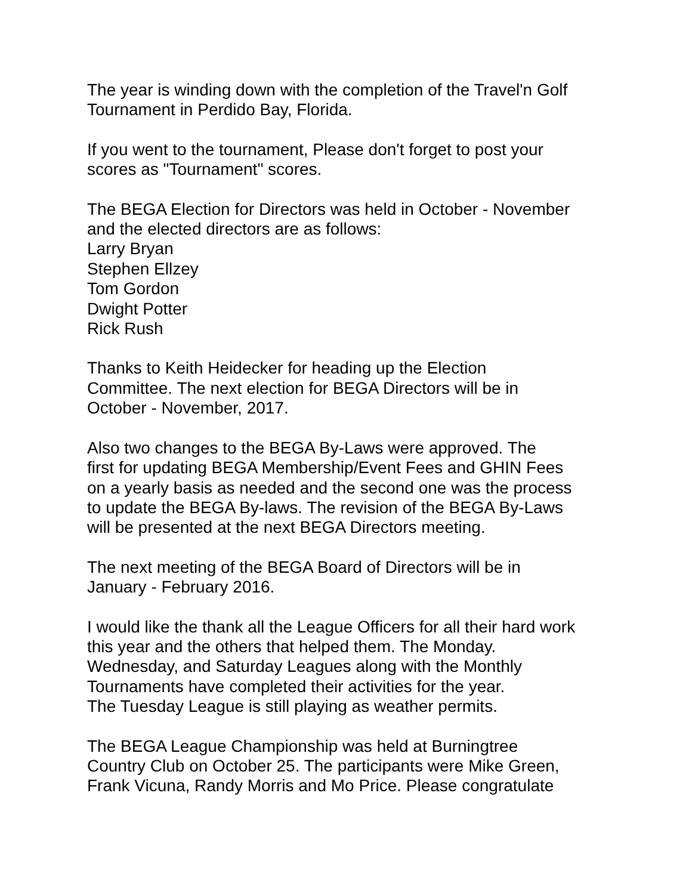The year is winding down with the completion of the Travel'n Golf
Tournament in Perdido Bay, Florida.
If you went to the tournament, Please don't forget to post your
scores as "Tournament" scores.
The BEGA Election for Directors was held in October - November
and the elected directors are as follows:
Larry Bryan
Stephen Ellzey
Tom Gordon
Dwight Potter
Rick Rush
Thanks to Keith Heidecker for heading up the Election
Committee. The next election for BEGA Directors will be in
October - November, 2017.
Also two changes to the BEGA By-Laws were approved. The
first for updating BEGA Membership/Event Fees and GHIN Fees
on a yearly basis as needed and the second one was the process
to update the BEGA By-laws. The revision of the BEGA By-Laws
will be presented at the next BEGA Directors meeting.
The next meeting of the BEGA Board of Directors will be in
January - February 2016.
I would like the thank all the League Officers for all their hard work
this year and the others that helped them. The Monday.
Wednesday, and Saturday Leagues along with the Monthly
Tournaments have completed their activities for the year.
The Tuesday League is still playing as weather permits.
The BEGA League Championship was held at Burningtree
Country Club on October 25. The participants were Mike Green,
Frank Vicuna, Randy Morris and Mo Price. Please congratulate